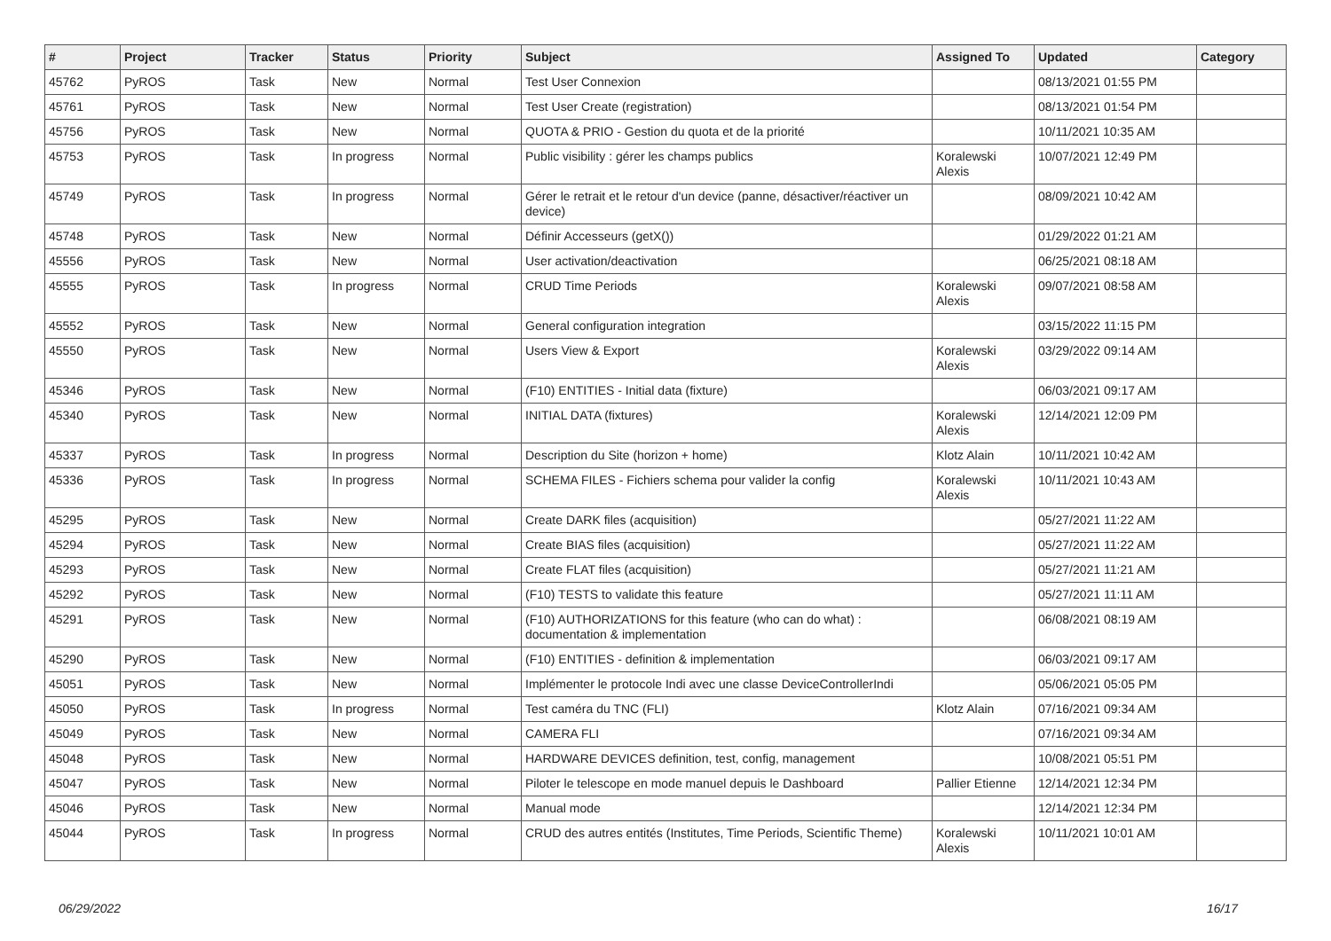| # | Project | Tracker | Status | Priority | Subject | Assigned To | Updated | Category |
| --- | --- | --- | --- | --- | --- | --- | --- | --- |
| 45762 | PyROS | Task | New | Normal | Test User Connexion | | 08/13/2021 01:55 PM | |
| 45761 | PyROS | Task | New | Normal | Test User Create (registration) | | 08/13/2021 01:54 PM | |
| 45756 | PyROS | Task | New | Normal | QUOTA & PRIO - Gestion du quota et de la priorité | | 10/11/2021 10:35 AM | |
| 45753 | PyROS | Task | In progress | Normal | Public visibility : gérer les champs publics | Koralewski Alexis | 10/07/2021 12:49 PM | |
| 45749 | PyROS | Task | In progress | Normal | Gérer le retrait et le retour d'un device (panne, désactiver/réactiver un device) | | 08/09/2021 10:42 AM | |
| 45748 | PyROS | Task | New | Normal | Définir Accesseurs (getX()) | | 01/29/2022 01:21 AM | |
| 45556 | PyROS | Task | New | Normal | User activation/deactivation | | 06/25/2021 08:18 AM | |
| 45555 | PyROS | Task | In progress | Normal | CRUD Time Periods | Koralewski Alexis | 09/07/2021 08:58 AM | |
| 45552 | PyROS | Task | New | Normal | General configuration integration | | 03/15/2022 11:15 PM | |
| 45550 | PyROS | Task | New | Normal | Users View & Export | Koralewski Alexis | 03/29/2022 09:14 AM | |
| 45346 | PyROS | Task | New | Normal | (F10) ENTITIES - Initial data (fixture) | | 06/03/2021 09:17 AM | |
| 45340 | PyROS | Task | New | Normal | INITIAL DATA (fixtures) | Koralewski Alexis | 12/14/2021 12:09 PM | |
| 45337 | PyROS | Task | In progress | Normal | Description du Site (horizon + home) | Klotz Alain | 10/11/2021 10:42 AM | |
| 45336 | PyROS | Task | In progress | Normal | SCHEMA FILES - Fichiers schema pour valider la config | Koralewski Alexis | 10/11/2021 10:43 AM | |
| 45295 | PyROS | Task | New | Normal | Create DARK files (acquisition) | | 05/27/2021 11:22 AM | |
| 45294 | PyROS | Task | New | Normal | Create BIAS files (acquisition) | | 05/27/2021 11:22 AM | |
| 45293 | PyROS | Task | New | Normal | Create FLAT files (acquisition) | | 05/27/2021 11:21 AM | |
| 45292 | PyROS | Task | New | Normal | (F10) TESTS to validate this feature | | 05/27/2021 11:11 AM | |
| 45291 | PyROS | Task | New | Normal | (F10) AUTHORIZATIONS for this feature (who can do what) : documentation & implementation | | 06/08/2021 08:19 AM | |
| 45290 | PyROS | Task | New | Normal | (F10) ENTITIES - definition & implementation | | 06/03/2021 09:17 AM | |
| 45051 | PyROS | Task | New | Normal | Implémenter le protocole Indi avec une classe DeviceControllerIndi | | 05/06/2021 05:05 PM | |
| 45050 | PyROS | Task | In progress | Normal | Test caméra du TNC (FLI) | Klotz Alain | 07/16/2021 09:34 AM | |
| 45049 | PyROS | Task | New | Normal | CAMERA FLI | | 07/16/2021 09:34 AM | |
| 45048 | PyROS | Task | New | Normal | HARDWARE DEVICES definition, test, config, management | | 10/08/2021 05:51 PM | |
| 45047 | PyROS | Task | New | Normal | Piloter le telescope en mode manuel depuis le Dashboard | Pallier Etienne | 12/14/2021 12:34 PM | |
| 45046 | PyROS | Task | New | Normal | Manual mode | | 12/14/2021 12:34 PM | |
| 45044 | PyROS | Task | In progress | Normal | CRUD des autres entités (Institutes, Time Periods, Scientific Theme) | Koralewski Alexis | 10/11/2021 10:01 AM | |
06/29/2022 16/17